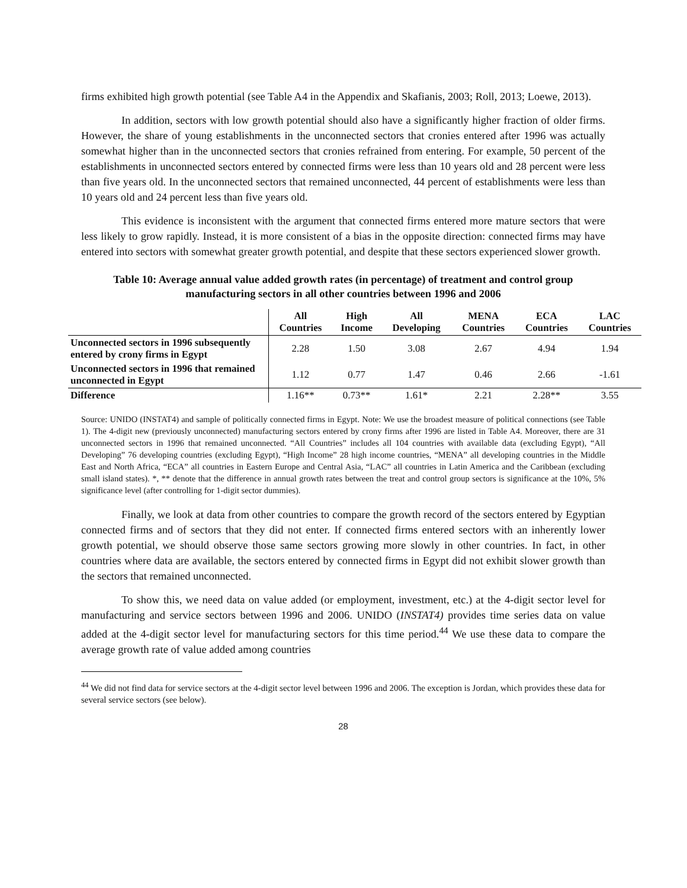firms exhibited high growth potential (see Table A4 in the Appendix and Skafianis, 2003; Roll, 2013; Loewe, 2013).
In addition, sectors with low growth potential should also have a significantly higher fraction of older firms. However, the share of young establishments in the unconnected sectors that cronies entered after 1996 was actually somewhat higher than in the unconnected sectors that cronies refrained from entering. For example, 50 percent of the establishments in unconnected sectors entered by connected firms were less than 10 years old and 28 percent were less than five years old. In the unconnected sectors that remained unconnected, 44 percent of establishments were less than 10 years old and 24 percent less than five years old.
This evidence is inconsistent with the argument that connected firms entered more mature sectors that were less likely to grow rapidly. Instead, it is more consistent of a bias in the opposite direction: connected firms may have entered into sectors with somewhat greater growth potential, and despite that these sectors experienced slower growth.
Table 10: Average annual value added growth rates (in percentage) of treatment and control group manufacturing sectors in all other countries between 1996 and 2006
| | All Countries | High Income | All Developing | MENA Countries | ECA Countries | LAC Countries |
| --- | --- | --- | --- | --- | --- | --- |
| Unconnected sectors in 1996 subsequently entered by crony firms in Egypt | 2.28 | 1.50 | 3.08 | 2.67 | 4.94 | 1.94 |
| Unconnected sectors in 1996 that remained unconnected in Egypt | 1.12 | 0.77 | 1.47 | 0.46 | 2.66 | -1.61 |
| Difference | 1.16** | 0.73** | 1.61* | 2.21 | 2.28** | 3.55 |
Source: UNIDO (INSTAT4) and sample of politically connected firms in Egypt. Note: We use the broadest measure of political connections (see Table 1). The 4-digit new (previously unconnected) manufacturing sectors entered by crony firms after 1996 are listed in Table A4. Moreover, there are 31 unconnected sectors in 1996 that remained unconnected. “All Countries” includes all 104 countries with available data (excluding Egypt), “All Developing” 76 developing countries (excluding Egypt), “High Income” 28 high income countries, “MENA” all developing countries in the Middle East and North Africa, “ECA” all countries in Eastern Europe and Central Asia, “LAC” all countries in Latin America and the Caribbean (excluding small island states). *, ** denote that the difference in annual growth rates between the treat and control group sectors is significance at the 10%, 5% significance level (after controlling for 1-digit sector dummies).
Finally, we look at data from other countries to compare the growth record of the sectors entered by Egyptian connected firms and of sectors that they did not enter. If connected firms entered sectors with an inherently lower growth potential, we should observe those same sectors growing more slowly in other countries. In fact, in other countries where data are available, the sectors entered by connected firms in Egypt did not exhibit slower growth than the sectors that remained unconnected.
To show this, we need data on value added (or employment, investment, etc.) at the 4-digit sector level for manufacturing and service sectors between 1996 and 2006. UNIDO (INSTAT4) provides time series data on value added at the 4-digit sector level for manufacturing sectors for this time period.<sup>44</sup> We use these data to compare the average growth rate of value added among countries
<sup>44</sup> We did not find data for service sectors at the 4-digit sector level between 1996 and 2006. The exception is Jordan, which provides these data for several service sectors (see below).
28